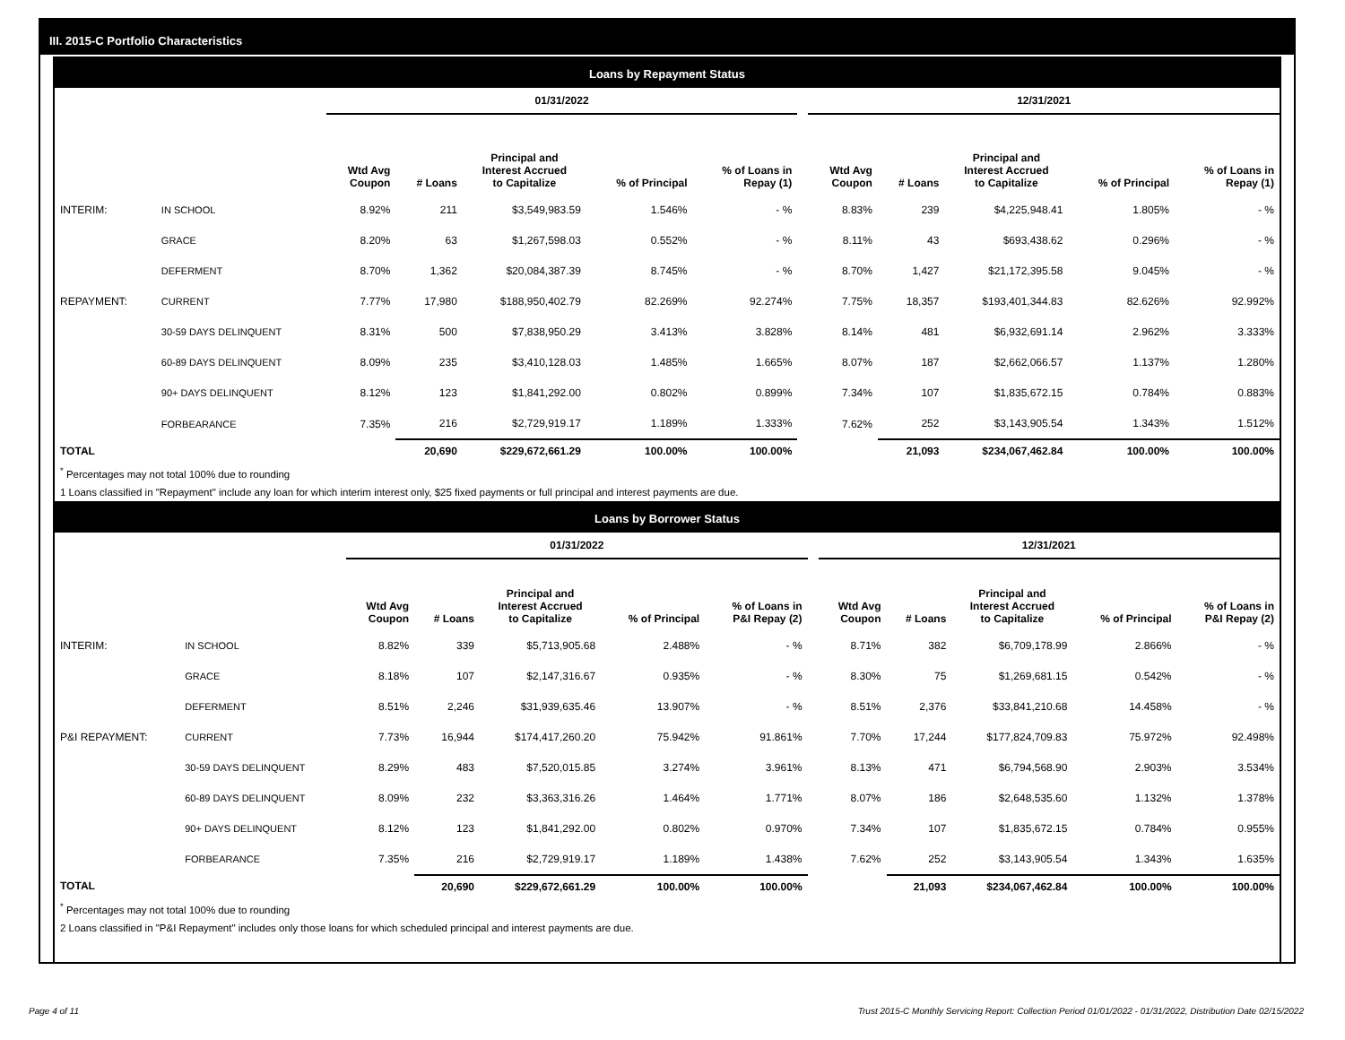III. 2015-C Portfolio Characteristics
Loans by Repayment Status
| | | 01/31/2022 | | | | | | 12/31/2021 | | | | |
| --- | --- | --- | --- | --- | --- | --- | --- | --- | --- | --- | --- | --- |
| | | Wtd Avg Coupon | # Loans | Principal and Interest Accrued to Capitalize | % of Principal | % of Loans in Repay (1) | | Wtd Avg Coupon | # Loans | Principal and Interest Accrued to Capitalize | % of Principal | % of Loans in Repay (1) |
| INTERIM: | IN SCHOOL | 8.92% | 211 | $3,549,983.59 | 1.546% | - % | | 8.83% | 239 | $4,225,948.41 | 1.805% | - % |
| | GRACE | 8.20% | 63 | $1,267,598.03 | 0.552% | - % | | 8.11% | 43 | $693,438.62 | 0.296% | - % |
| | DEFERMENT | 8.70% | 1,362 | $20,084,387.39 | 8.745% | - % | | 8.70% | 1,427 | $21,172,395.58 | 9.045% | - % |
| REPAYMENT: | CURRENT | 7.77% | 17,980 | $188,950,402.79 | 82.269% | 92.274% | | 7.75% | 18,357 | $193,401,344.83 | 82.626% | 92.992% |
| | 30-59 DAYS DELINQUENT | 8.31% | 500 | $7,838,950.29 | 3.413% | 3.828% | | 8.14% | 481 | $6,932,691.14 | 2.962% | 3.333% |
| | 60-89 DAYS DELINQUENT | 8.09% | 235 | $3,410,128.03 | 1.485% | 1.665% | | 8.07% | 187 | $2,662,066.57 | 1.137% | 1.280% |
| | 90+ DAYS DELINQUENT | 8.12% | 123 | $1,841,292.00 | 0.802% | 0.899% | | 7.34% | 107 | $1,835,672.15 | 0.784% | 0.883% |
| | FORBEARANCE | 7.35% | 216 | $2,729,919.17 | 1.189% | 1.333% | | 7.62% | 252 | $3,143,905.54 | 1.343% | 1.512% |
| TOTAL | | | 20,690 | $229,672,661.29 | 100.00% | 100.00% | | | 21,093 | $234,067,462.84 | 100.00% | 100.00% |
<sup>*</sup> Percentages may not total 100% due to rounding
1 Loans classified in "Repayment" include any loan for which interim interest only, $25 fixed payments or full principal and interest payments are due.
Loans by Borrower Status
| | | 01/31/2022 | | | | | | 12/31/2021 | | | | |
| --- | --- | --- | --- | --- | --- | --- | --- | --- | --- | --- | --- | --- |
| | | Wtd Avg Coupon | # Loans | Principal and Interest Accrued to Capitalize | % of Principal | % of Loans in P&I Repay (2) | | Wtd Avg Coupon | # Loans | Principal and Interest Accrued to Capitalize | % of Principal | % of Loans in P&I Repay (2) |
| INTERIM: | IN SCHOOL | 8.82% | 339 | $5,713,905.68 | 2.488% | - % | | 8.71% | 382 | $6,709,178.99 | 2.866% | - % |
| | GRACE | 8.18% | 107 | $2,147,316.67 | 0.935% | - % | | 8.30% | 75 | $1,269,681.15 | 0.542% | - % |
| | DEFERMENT | 8.51% | 2,246 | $31,939,635.46 | 13.907% | - % | | 8.51% | 2,376 | $33,841,210.68 | 14.458% | - % |
| P&I REPAYMENT: | CURRENT | 7.73% | 16,944 | $174,417,260.20 | 75.942% | 91.861% | | 7.70% | 17,244 | $177,824,709.83 | 75.972% | 92.498% |
| | 30-59 DAYS DELINQUENT | 8.29% | 483 | $7,520,015.85 | 3.274% | 3.961% | | 8.13% | 471 | $6,794,568.90 | 2.903% | 3.534% |
| | 60-89 DAYS DELINQUENT | 8.09% | 232 | $3,363,316.26 | 1.464% | 1.771% | | 8.07% | 186 | $2,648,535.60 | 1.132% | 1.378% |
| | 90+ DAYS DELINQUENT | 8.12% | 123 | $1,841,292.00 | 0.802% | 0.970% | | 7.34% | 107 | $1,835,672.15 | 0.784% | 0.955% |
| | FORBEARANCE | 7.35% | 216 | $2,729,919.17 | 1.189% | 1.438% | | 7.62% | 252 | $3,143,905.54 | 1.343% | 1.635% |
| TOTAL | | | 20,690 | $229,672,661.29 | 100.00% | 100.00% | | | 21,093 | $234,067,462.84 | 100.00% | 100.00% |
<sup>*</sup> Percentages may not total 100% due to rounding
2 Loans classified in "P&I Repayment" includes only those loans for which scheduled principal and interest payments are due.
Page 4 of 11
Trust 2015-C Monthly Servicing Report: Collection Period 01/01/2022 - 01/31/2022, Distribution Date 02/15/2022